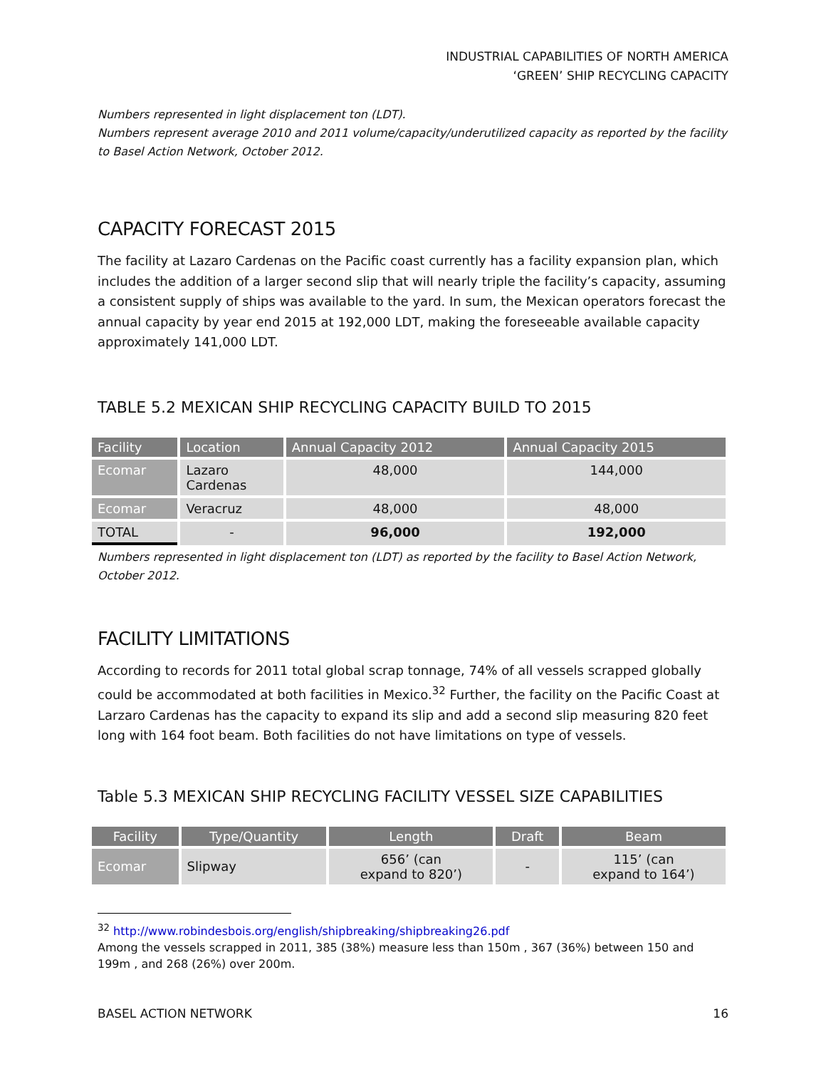INDUSTRIAL CAPABILITIES OF NORTH AMERICA
‘GREEN’ SHIP RECYCLING CAPACITY
Numbers represented in light displacement ton (LDT).
Numbers represent average 2010 and 2011 volume/capacity/underutilized capacity as reported by the facility to Basel Action Network, October 2012.
CAPACITY FORECAST 2015
The facility at Lazaro Cardenas on the Pacific coast currently has a facility expansion plan, which includes the addition of a larger second slip that will nearly triple the facility’s capacity, assuming a consistent supply of ships was available to the yard. In sum, the Mexican operators forecast the annual capacity by year end 2015 at 192,000 LDT, making the foreseeable available capacity approximately 141,000 LDT.
TABLE 5.2 MEXICAN SHIP RECYCLING CAPACITY BUILD TO 2015
| Facility | Location | Annual Capacity 2012 | Annual Capacity 2015 |
| --- | --- | --- | --- |
| Ecomar | Lazaro Cardenas | 48,000 | 144,000 |
| Ecomar | Veracruz | 48,000 | 48,000 |
| TOTAL | - | 96,000 | 192,000 |
Numbers represented in light displacement ton (LDT) as reported by the facility to Basel Action Network, October 2012.
FACILITY LIMITATIONS
According to records for 2011 total global scrap tonnage, 74% of all vessels scrapped globally could be accommodated at both facilities in Mexico.<sup>32</sup> Further, the facility on the Pacific Coast at Larzaro Cardenas has the capacity to expand its slip and add a second slip measuring 820 feet long with 164 foot beam. Both facilities do not have limitations on type of vessels.
Table 5.3 MEXICAN SHIP RECYCLING FACILITY VESSEL SIZE CAPABILITIES
| Facility | Type/Quantity | Length | Draft | Beam |
| --- | --- | --- | --- | --- |
| Ecomar | Slipway | 656’ (can expand to 820’) | - | 115’ (can expand to 164’) |
<sup>32</sup> http://www.robindesbois.org/english/shipbreaking/shipbreaking26.pdf
Among the vessels scrapped in 2011, 385 (38%) measure less than 150m , 367 (36%) between 150 and 199m , and 268 (26%) over 200m.
BASEL ACTION NETWORK 16